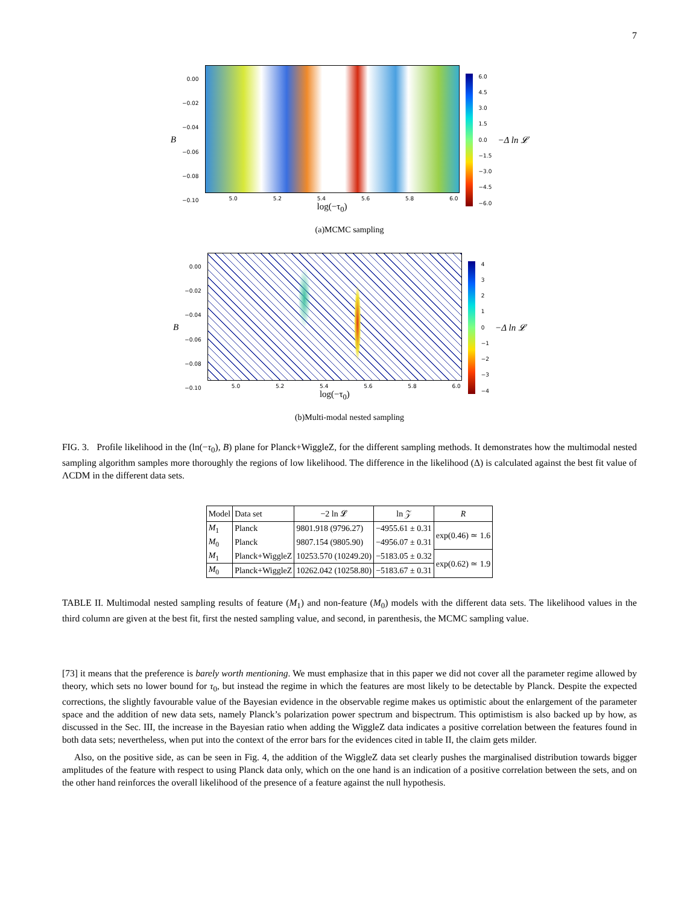7
B
0.00
−0.02
−0.04
−0.06
−0.08
−0.10
5.0 5.2 5.4 5.6 5.8 6.0
log(−τ<sub>0</sub>)
6.0
4.5
3.0
1.5
0.0
−1.5
−3.0
−4.5
−6.0
−Δ ln 𝓛
(a)MCMC sampling
B
0.00
−0.02
−0.04
−0.06
−0.08
−0.10
5.0 5.2 5.4 5.6 5.8 6.0
log(−τ<sub>0</sub>)
43210
−1
−2
−3
−4
−Δ ln 𝓛
(b)Multi-modal nested sampling
FIG. 3. Profile likelihood in the (ln(−τ<sub>0</sub>), B) plane for Planck+WiggleZ, for the different sampling methods. It demonstrates how the multimodal nested sampling algorithm samples more thoroughly the regions of low likelihood. The difference in the likelihood (Δ) is calculated against the best fit value of ΛCDM in the different data sets.
| Model | Data set | −2 ln 𝓛 | ln 𝒵 | R |
| --- | --- | --- | --- | --- |
| M<sub>1</sub> | Planck | 9801.918 (9796.27) | −4955.61 ± 0.31 | exp(0.46) ≃ 1.6 |
| M<sub>0</sub> | Planck | 9807.154 (9805.90) | −4956.07 ± 0.31 | |
| M<sub>1</sub> | Planck+WiggleZ | 10253.570 (10249.20) | −5183.05 ± 0.32 | exp(0.62) ≃ 1.9 |
| M<sub>0</sub> | Planck+WiggleZ | 10262.042 (10258.80) | −5183.67 ± 0.31 | |
TABLE II. Multimodal nested sampling results of feature (M<sub>1</sub>) and non-feature (M<sub>0</sub>) models with the different data sets. The likelihood values in the third column are given at the best fit, first the nested sampling value, and second, in parenthesis, the MCMC sampling value.
[73] it means that the preference is barely worth mentioning. We must emphasize that in this paper we did not cover all the parameter regime allowed by theory, which sets no lower bound for τ<sub>0</sub>, but instead the regime in which the features are most likely to be detectable by Planck. Despite the expected corrections, the slightly favourable value of the Bayesian evidence in the observable regime makes us optimistic about the enlargement of the parameter space and the addition of new data sets, namely Planck’s polarization power spectrum and bispectrum. This optimistism is also backed up by how, as discussed in the Sec. III, the increase in the Bayesian ratio when adding the WiggleZ data indicates a positive correlation between the features found in both data sets; nevertheless, when put into the context of the error bars for the evidences cited in table II, the claim gets milder.
Also, on the positive side, as can be seen in Fig. 4, the addition of the WiggleZ data set clearly pushes the marginalised distribution towards bigger amplitudes of the feature with respect to using Planck data only, which on the one hand is an indication of a positive correlation between the sets, and on the other hand reinforces the overall likelihood of the presence of a feature against the null hypothesis.